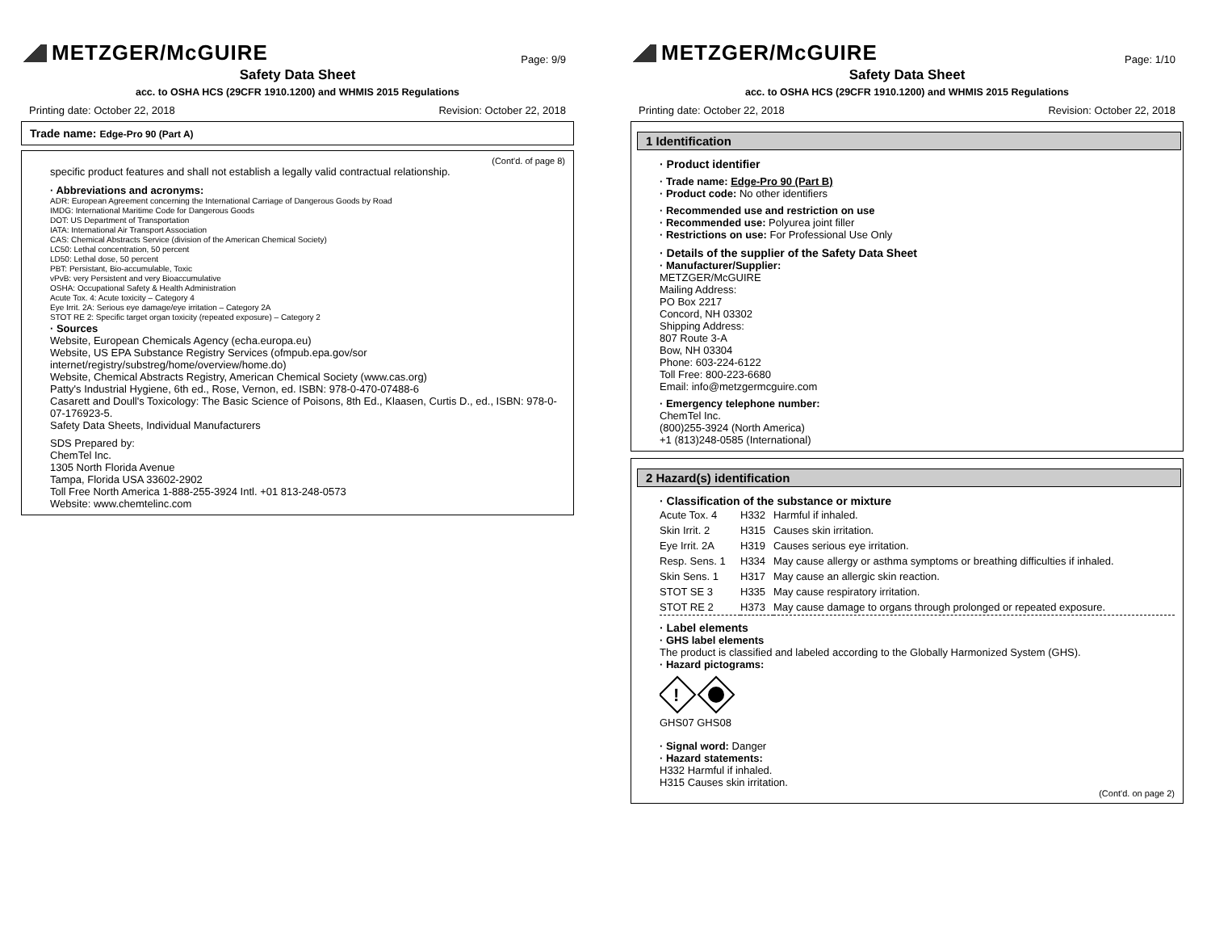METZGER/McGUIRE
Page: 9/9
Safety Data Sheet
acc. to OSHA HCS (29CFR 1910.1200) and WHMIS 2015 Regulations
Printing date: October 22, 2018 Revision: October 22, 2018
Trade name: Edge-Pro 90 (Part A)
(Cont'd. of page 8)
specific product features and shall not establish a legally valid contractual relationship.
· Abbreviations and acronyms:
ADR: European Agreement concerning the International Carriage of Dangerous Goods by Road
IMDG: International Maritime Code for Dangerous Goods
DOT: US Department of Transportation
IATA: International Air Transport Association
CAS: Chemical Abstracts Service (division of the American Chemical Society)
LC50: Lethal concentration, 50 percent
LD50: Lethal dose, 50 percent
PBT: Persistant, Bio-accumulable, Toxic
vPvB: very Persistent and very Bioaccumulative
OSHA: Occupational Safety & Health Administration
Acute Tox. 4: Acute toxicity – Category 4
Eye Irrit. 2A: Serious eye damage/eye irritation – Category 2A
STOT RE 2: Specific target organ toxicity (repeated exposure) – Category 2
· Sources
Website, European Chemicals Agency (echa.europa.eu)
Website, US EPA Substance Registry Services (ofmpub.epa.gov/sor internet/registry/substreg/home/overview/home.do)
Website, Chemical Abstracts Registry, American Chemical Society (www.cas.org)
Patty's Industrial Hygiene, 6th ed., Rose, Vernon, ed. ISBN: 978-0-470-07488-6
Casarett and Doull's Toxicology: The Basic Science of Poisons, 8th Ed., Klaasen, Curtis D., ed., ISBN: 978-0-07-176923-5.
Safety Data Sheets, Individual Manufacturers
SDS Prepared by:
ChemTel Inc.
1305 North Florida Avenue
Tampa, Florida USA 33602-2902
Toll Free North America 1-888-255-3924 Intl. +01 813-248-0573
Website: www.chemtelinc.com
METZGER/McGUIRE
Page: 1/10
Safety Data Sheet
acc. to OSHA HCS (29CFR 1910.1200) and WHMIS 2015 Regulations
Printing date: October 22, 2018 Revision: October 22, 2018
1 Identification
· Product identifier
· Trade name: Edge-Pro 90 (Part B)
· Product code: No other identifiers
· Recommended use and restriction on use
· Recommended use: Polyurea joint filler
· Restrictions on use: For Professional Use Only
· Details of the supplier of the Safety Data Sheet
· Manufacturer/Supplier:
METZGER/McGUIRE
Mailing Address:
PO Box 2217
Concord, NH 03302
Shipping Address:
807 Route 3-A
Bow, NH 03304
Phone: 603-224-6122
Toll Free: 800-223-6680
Email: info@metzgermcguire.com
· Emergency telephone number:
ChemTel Inc.
(800)255-3924 (North America)
+1 (813)248-0585 (International)
2 Hazard(s) identification
· Classification of the substance or mixture
| Acute Tox. 4 | H332 | Harmful if inhaled. |
| Skin Irrit. 2 | H315 | Causes skin irritation. |
| Eye Irrit. 2A | H319 | Causes serious eye irritation. |
| Resp. Sens. 1 | H334 | May cause allergy or asthma symptoms or breathing difficulties if inhaled. |
| Skin Sens. 1 | H317 | May cause an allergic skin reaction. |
| STOT SE 3 | H335 | May cause respiratory irritation. |
| STOT RE 2 | H373 | May cause damage to organs through prolonged or repeated exposure. |
· Label elements
· GHS label elements
The product is classified and labeled according to the Globally Harmonized System (GHS).
· Hazard pictograms:
!
GHS07 GHS08
· Signal word: Danger
· Hazard statements:
H332 Harmful if inhaled.
H315 Causes skin irritation.
(Cont'd. on page 2)